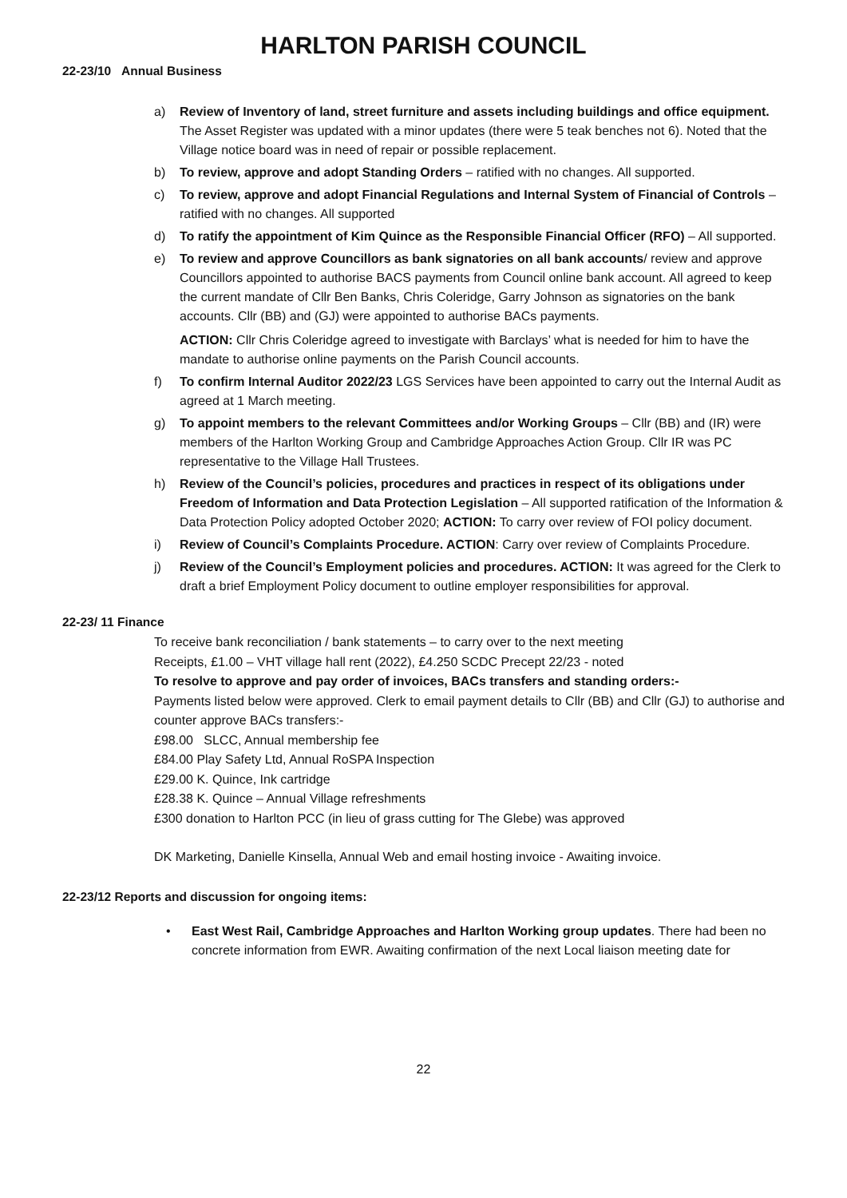HARLTON PARISH COUNCIL
22-23/10 Annual Business
a) Review of Inventory of land, street furniture and assets including buildings and office equipment. The Asset Register was updated with a minor updates (there were 5 teak benches not 6). Noted that the Village notice board was in need of repair or possible replacement.
b) To review, approve and adopt Standing Orders – ratified with no changes. All supported.
c) To review, approve and adopt Financial Regulations and Internal System of Financial of Controls – ratified with no changes. All supported
d) To ratify the appointment of Kim Quince as the Responsible Financial Officer (RFO) – All supported.
e) To review and approve Councillors as bank signatories on all bank accounts/ review and approve Councillors appointed to authorise BACS payments from Council online bank account. All agreed to keep the current mandate of Cllr Ben Banks, Chris Coleridge, Garry Johnson as signatories on the bank accounts. Cllr (BB) and (GJ) were appointed to authorise BACs payments.
ACTION: Cllr Chris Coleridge agreed to investigate with Barclays’ what is needed for him to have the mandate to authorise online payments on the Parish Council accounts.
f) To confirm Internal Auditor 2022/23 LGS Services have been appointed to carry out the Internal Audit as agreed at 1 March meeting.
g) To appoint members to the relevant Committees and/or Working Groups – Cllr (BB) and (IR) were members of the Harlton Working Group and Cambridge Approaches Action Group. Cllr IR was PC representative to the Village Hall Trustees.
h) Review of the Council’s policies, procedures and practices in respect of its obligations under Freedom of Information and Data Protection Legislation – All supported ratification of the Information & Data Protection Policy adopted October 2020; ACTION: To carry over review of FOI policy document.
i) Review of Council’s Complaints Procedure. ACTION: Carry over review of Complaints Procedure.
j) Review of the Council’s Employment policies and procedures. ACTION: It was agreed for the Clerk to draft a brief Employment Policy document to outline employer responsibilities for approval.
22-23/ 11 Finance
To receive bank reconciliation / bank statements – to carry over to the next meeting
Receipts, £1.00 – VHT village hall rent (2022), £4.250 SCDC Precept 22/23 - noted
To resolve to approve and pay order of invoices, BACs transfers and standing orders:-
Payments listed below were approved. Clerk to email payment details to Cllr (BB) and Cllr (GJ) to authorise and counter approve BACs transfers:-
£98.00 SLCC, Annual membership fee
£84.00 Play Safety Ltd, Annual RoSPA Inspection
£29.00 K. Quince, Ink cartridge
£28.38 K. Quince – Annual Village refreshments
£300 donation to Harlton PCC (in lieu of grass cutting for The Glebe) was approved
DK Marketing, Danielle Kinsella, Annual Web and email hosting invoice - Awaiting invoice.
22-23/12 Reports and discussion for ongoing items:
• East West Rail, Cambridge Approaches and Harlton Working group updates. There had been no concrete information from EWR. Awaiting confirmation of the next Local liaison meeting date for
22